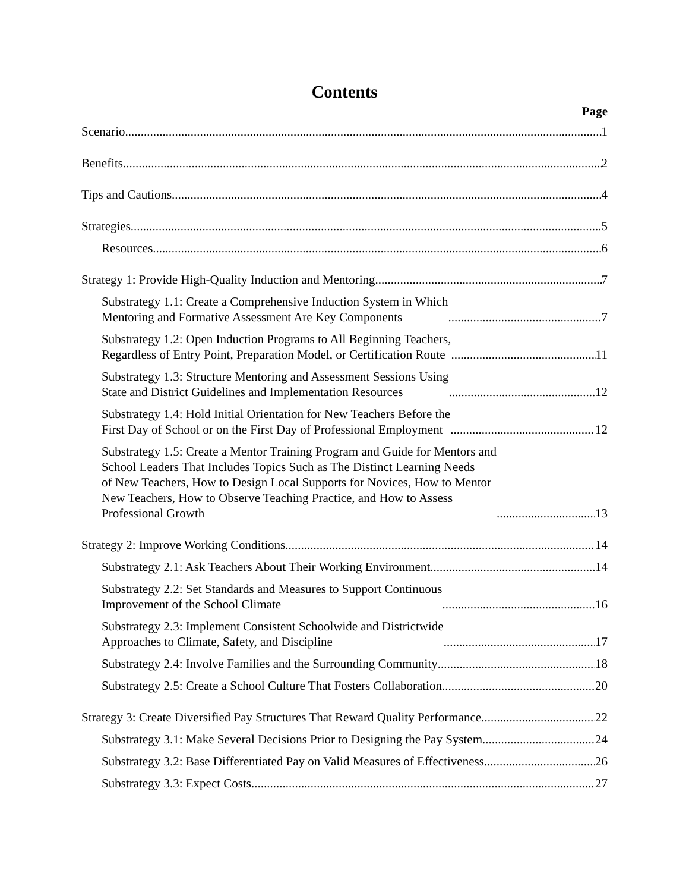Contents
Page
Scenario 1
Benefits 2
Tips and Cautions 4
Strategies 5
Resources 6
Strategy 1: Provide High-Quality Induction and Mentoring 7
Substrategy 1.1: Create a Comprehensive Induction System in Which
Mentoring and Formative Assessment Are Key Components 7
Substrategy 1.2: Open Induction Programs to All Beginning Teachers,
Regardless of Entry Point, Preparation Model, or Certification Route 11
Substrategy 1.3: Structure Mentoring and Assessment Sessions Using
State and District Guidelines and Implementation Resources 12
Substrategy 1.4: Hold Initial Orientation for New Teachers Before the
First Day of School or on the First Day of Professional Employment 12
Substrategy 1.5: Create a Mentor Training Program and Guide for Mentors and
School Leaders That Includes Topics Such as The Distinct Learning Needs
of New Teachers, How to Design Local Supports for Novices, How to Mentor
New Teachers, How to Observe Teaching Practice, and How to Assess
Professional Growth 13
Strategy 2: Improve Working Conditions 14
Substrategy 2.1: Ask Teachers About Their Working Environment 14
Substrategy 2.2: Set Standards and Measures to Support Continuous
Improvement of the School Climate 16
Substrategy 2.3: Implement Consistent Schoolwide and Districtwide
Approaches to Climate, Safety, and Discipline 17
Substrategy 2.4: Involve Families and the Surrounding Community 18
Substrategy 2.5: Create a School Culture That Fosters Collaboration 20
Strategy 3: Create Diversified Pay Structures That Reward Quality Performance 22
Substrategy 3.1: Make Several Decisions Prior to Designing the Pay System 24
Substrategy 3.2: Base Differentiated Pay on Valid Measures of Effectiveness 26
Substrategy 3.3: Expect Costs 27